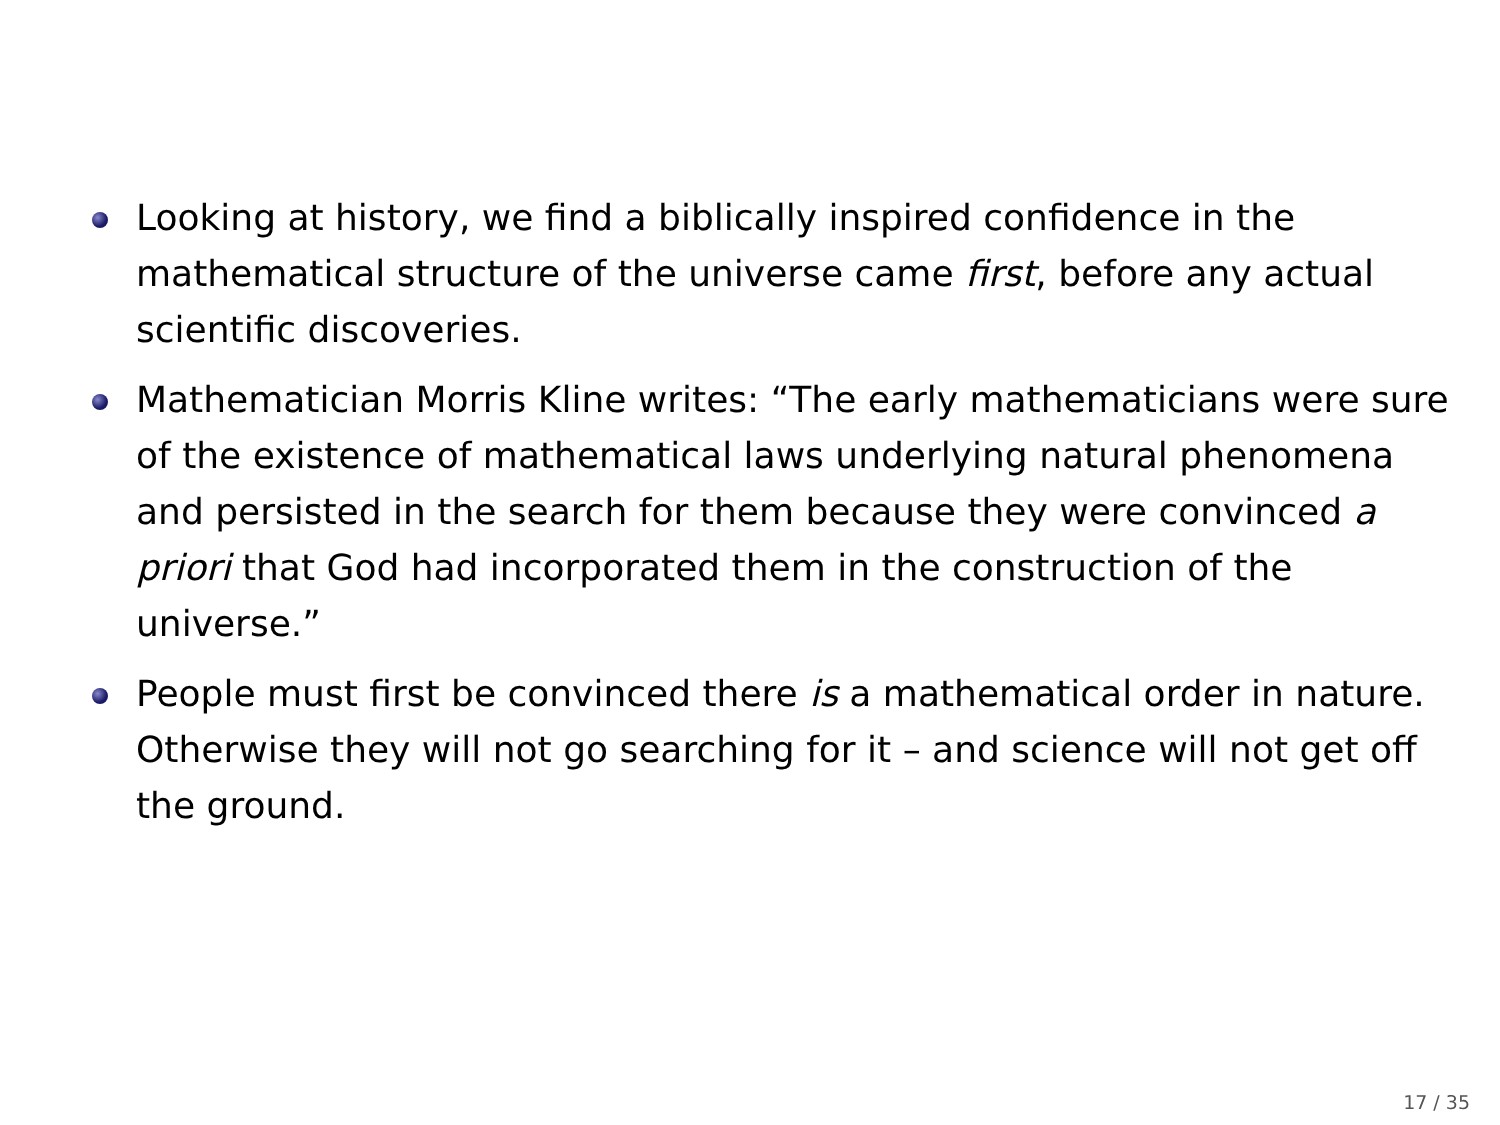Looking at history, we find a biblically inspired confidence in the mathematical structure of the universe came first, before any actual scientific discoveries.
Mathematician Morris Kline writes: “The early mathematicians were sure of the existence of mathematical laws underlying natural phenomena and persisted in the search for them because they were convinced a priori that God had incorporated them in the construction of the universe.”
People must first be convinced there is a mathematical order in nature. Otherwise they will not go searching for it – and science will not get off the ground.
17 / 35